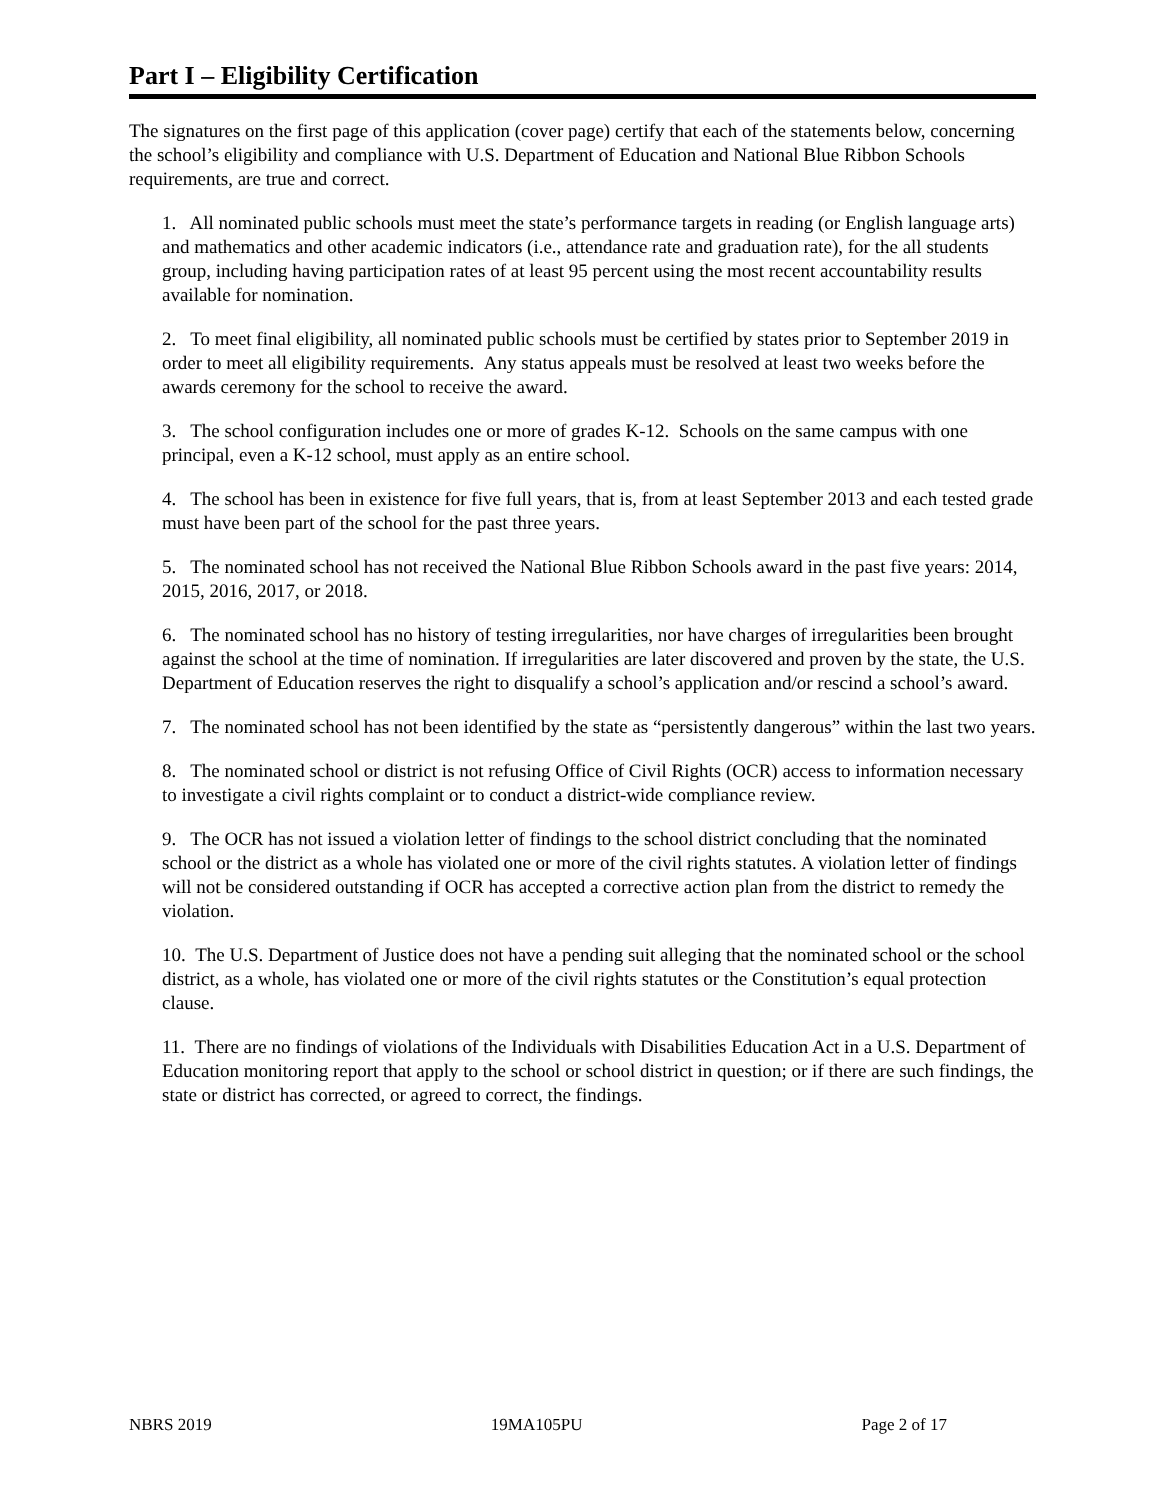Part I – Eligibility Certification
The signatures on the first page of this application (cover page) certify that each of the statements below, concerning the school’s eligibility and compliance with U.S. Department of Education and National Blue Ribbon Schools requirements, are true and correct.
1. All nominated public schools must meet the state’s performance targets in reading (or English language arts) and mathematics and other academic indicators (i.e., attendance rate and graduation rate), for the all students group, including having participation rates of at least 95 percent using the most recent accountability results available for nomination.
2. To meet final eligibility, all nominated public schools must be certified by states prior to September 2019 in order to meet all eligibility requirements. Any status appeals must be resolved at least two weeks before the awards ceremony for the school to receive the award.
3. The school configuration includes one or more of grades K-12. Schools on the same campus with one principal, even a K-12 school, must apply as an entire school.
4. The school has been in existence for five full years, that is, from at least September 2013 and each tested grade must have been part of the school for the past three years.
5. The nominated school has not received the National Blue Ribbon Schools award in the past five years: 2014, 2015, 2016, 2017, or 2018.
6. The nominated school has no history of testing irregularities, nor have charges of irregularities been brought against the school at the time of nomination. If irregularities are later discovered and proven by the state, the U.S. Department of Education reserves the right to disqualify a school’s application and/or rescind a school’s award.
7. The nominated school has not been identified by the state as “persistently dangerous” within the last two years.
8. The nominated school or district is not refusing Office of Civil Rights (OCR) access to information necessary to investigate a civil rights complaint or to conduct a district-wide compliance review.
9. The OCR has not issued a violation letter of findings to the school district concluding that the nominated school or the district as a whole has violated one or more of the civil rights statutes. A violation letter of findings will not be considered outstanding if OCR has accepted a corrective action plan from the district to remedy the violation.
10. The U.S. Department of Justice does not have a pending suit alleging that the nominated school or the school district, as a whole, has violated one or more of the civil rights statutes or the Constitution’s equal protection clause.
11. There are no findings of violations of the Individuals with Disabilities Education Act in a U.S. Department of Education monitoring report that apply to the school or school district in question; or if there are such findings, the state or district has corrected, or agreed to correct, the findings.
NBRS 2019 19MA105PU Page 2 of 17